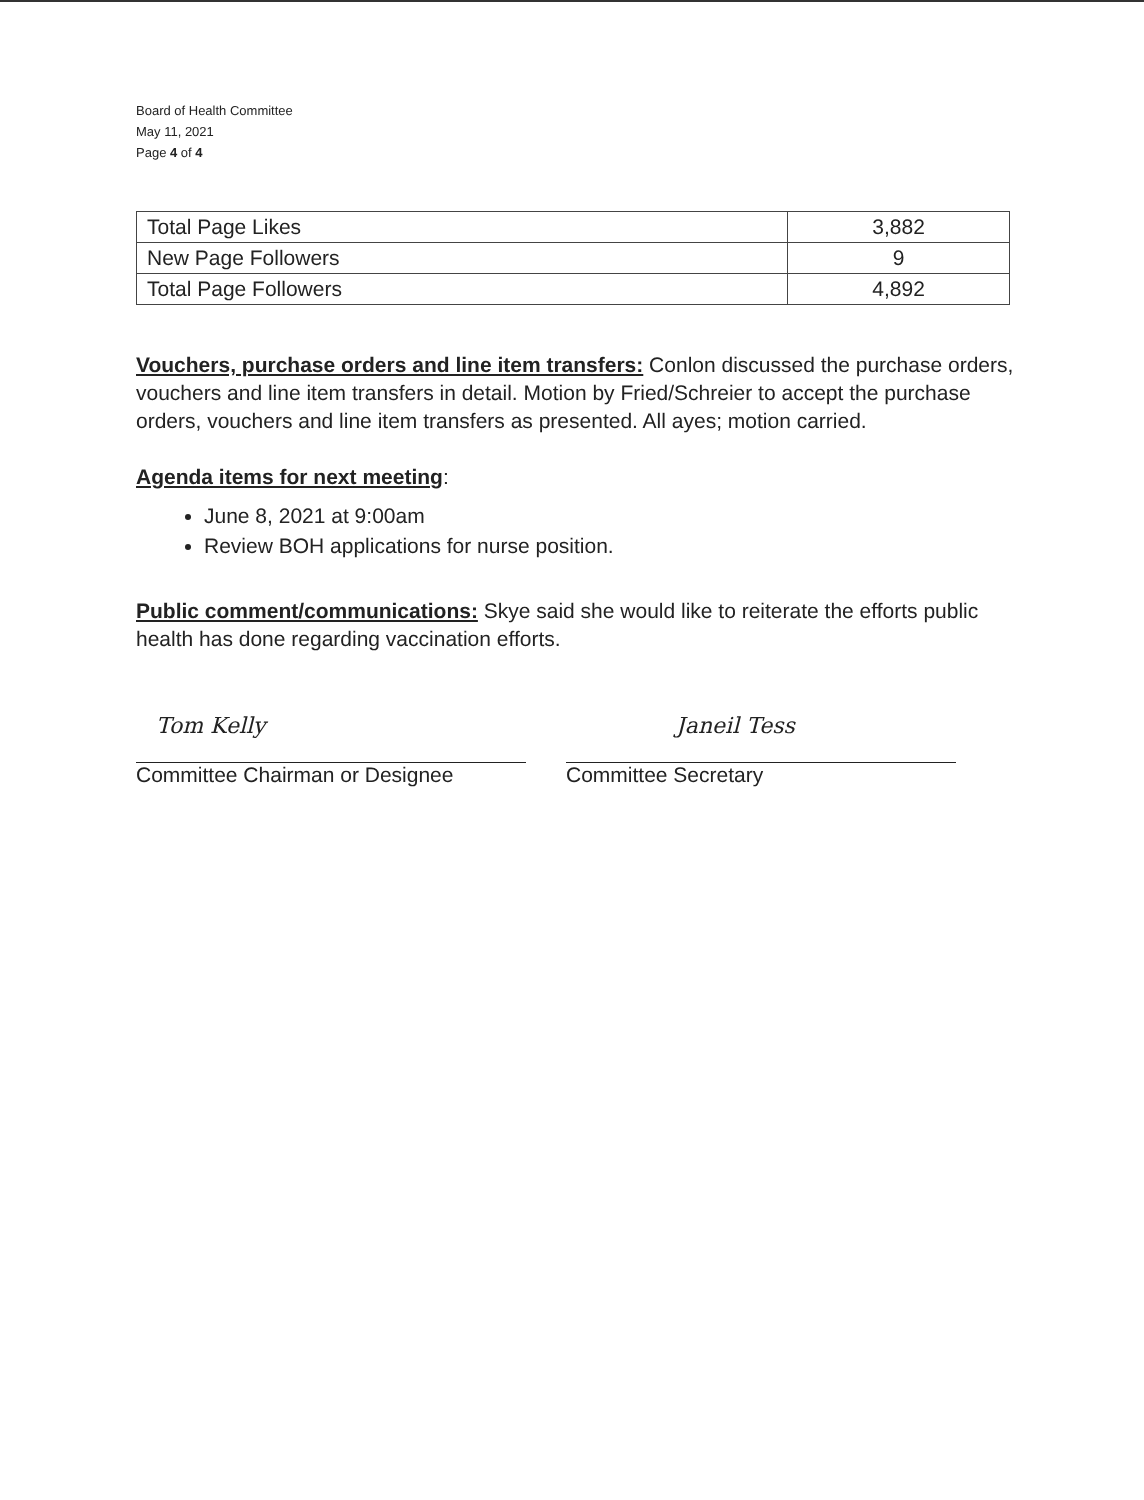Board of Health Committee
May 11, 2021
Page 4 of 4
| Total Page Likes | 3,882 |
| New Page Followers | 9 |
| Total Page Followers | 4,892 |
Vouchers, purchase orders and line item transfers: Conlon discussed the purchase orders, vouchers and line item transfers in detail. Motion by Fried/Schreier to accept the purchase orders, vouchers and line item transfers as presented. All ayes; motion carried.
Agenda items for next meeting:
June 8, 2021 at 9:00am
Review BOH applications for nurse position.
Public comment/communications: Skye said she would like to reiterate the efforts public health has done regarding vaccination efforts.
Tom Kelly
Committee Chairman or Designee
Janeil Tess
Committee Secretary